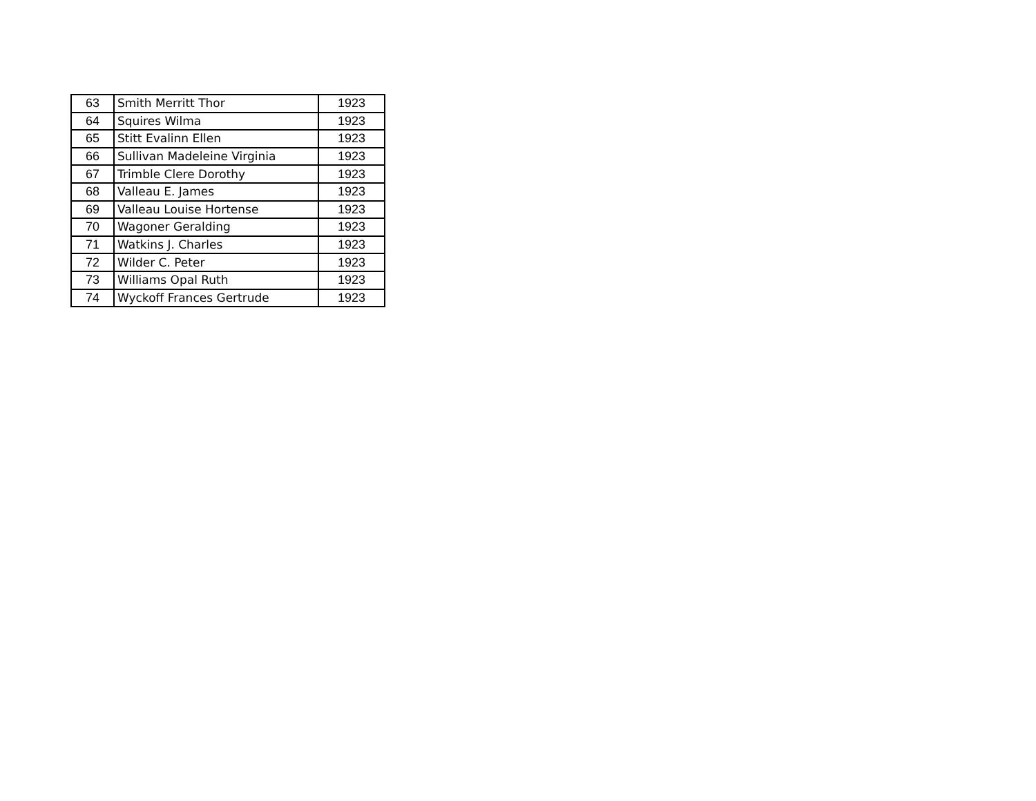| 63 | Smith Merritt Thor | 1923 |
| 64 | Squires Wilma | 1923 |
| 65 | Stitt Evalinn Ellen | 1923 |
| 66 | Sullivan Madeleine Virginia | 1923 |
| 67 | Trimble Clere Dorothy | 1923 |
| 68 | Valleau E. James | 1923 |
| 69 | Valleau Louise Hortense | 1923 |
| 70 | Wagoner Geralding | 1923 |
| 71 | Watkins J. Charles | 1923 |
| 72 | Wilder C. Peter | 1923 |
| 73 | Williams Opal Ruth | 1923 |
| 74 | Wyckoff Frances Gertrude | 1923 |